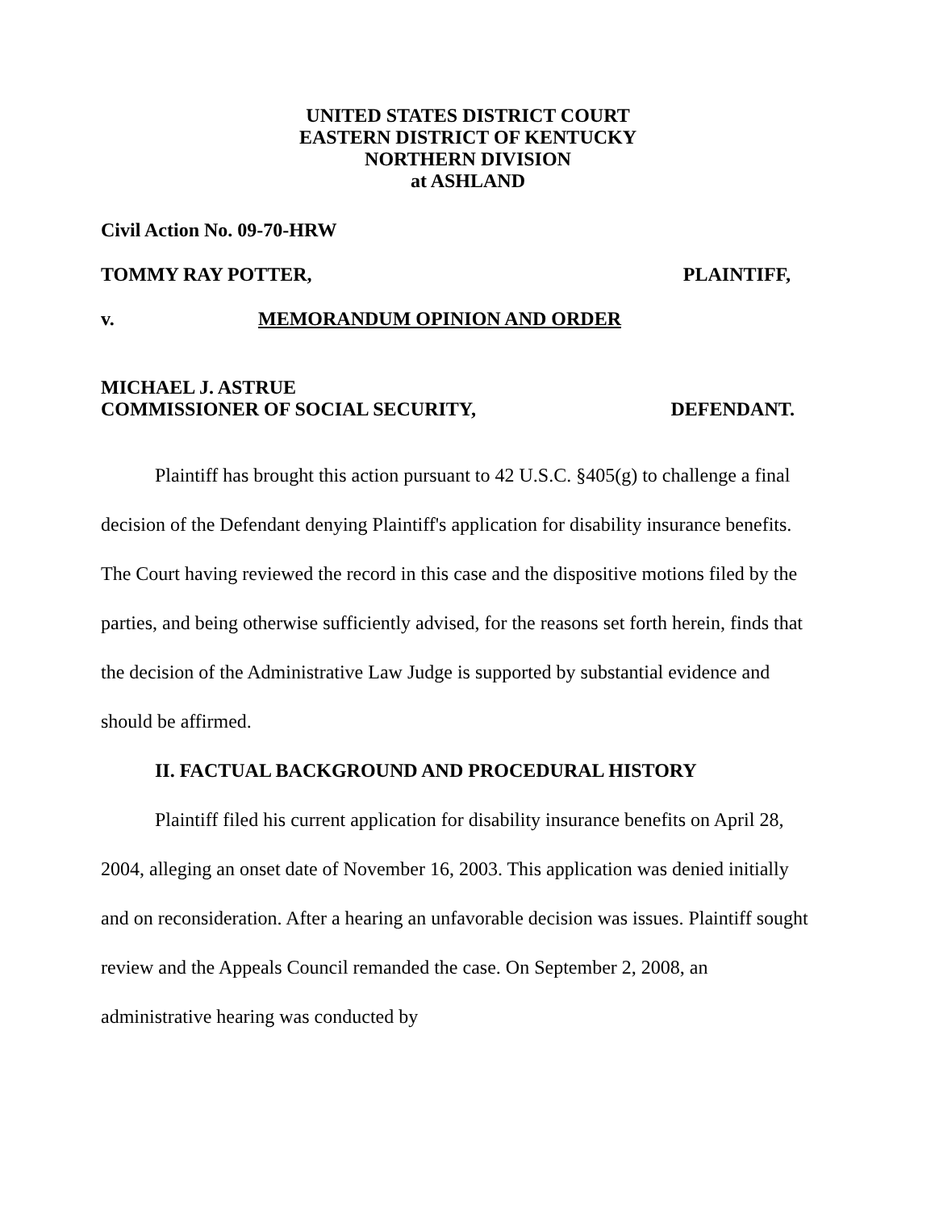UNITED STATES DISTRICT COURT
EASTERN DISTRICT OF KENTUCKY
NORTHERN DIVISION
at ASHLAND
Civil Action No. 09-70-HRW
TOMMY RAY POTTER, PLAINTIFF,
v. MEMORANDUM OPINION AND ORDER
MICHAEL J. ASTRUE
COMMISSIONER OF SOCIAL SECURITY, DEFENDANT.
Plaintiff has brought this action pursuant to 42 U.S.C. §405(g) to challenge a final decision of the Defendant denying Plaintiff's application for disability insurance benefits. The Court having reviewed the record in this case and the dispositive motions filed by the parties, and being otherwise sufficiently advised, for the reasons set forth herein, finds that the decision of the Administrative Law Judge is supported by substantial evidence and should be affirmed.
II. FACTUAL BACKGROUND AND PROCEDURAL HISTORY
Plaintiff filed his current application for disability insurance benefits on April 28, 2004, alleging an onset date of November 16, 2003. This application was denied initially and on reconsideration. After a hearing an unfavorable decision was issues. Plaintiff sought review and the Appeals Council remanded the case. On September 2, 2008, an administrative hearing was conducted by